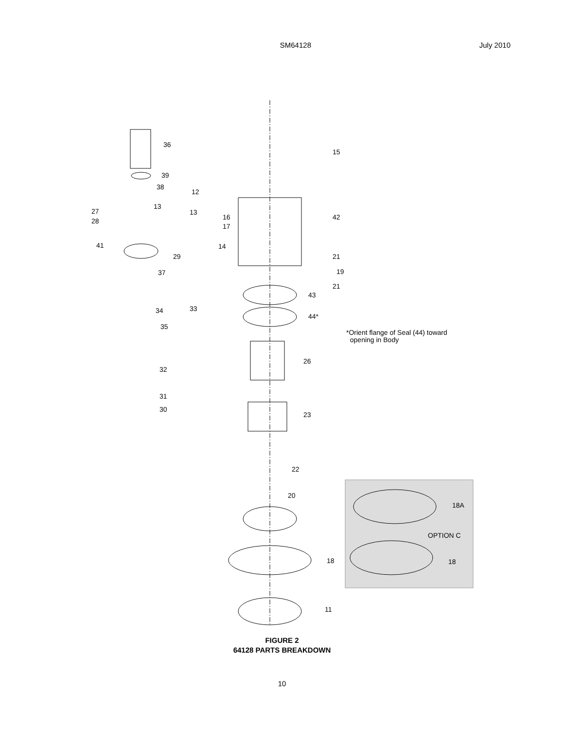SM64128 July 2010
36
15
39
38
12
13
13 27
28 16
17
42
41 14
29 21
37 19
21
43
34 33
44*
35
*Orient flange of Seal (44) toward
opening in Body
26
32
31
30
23
22
20
18A
OPTION C
18 18
11
FIGURE 2
64128 PARTS BREAKDOWN
10